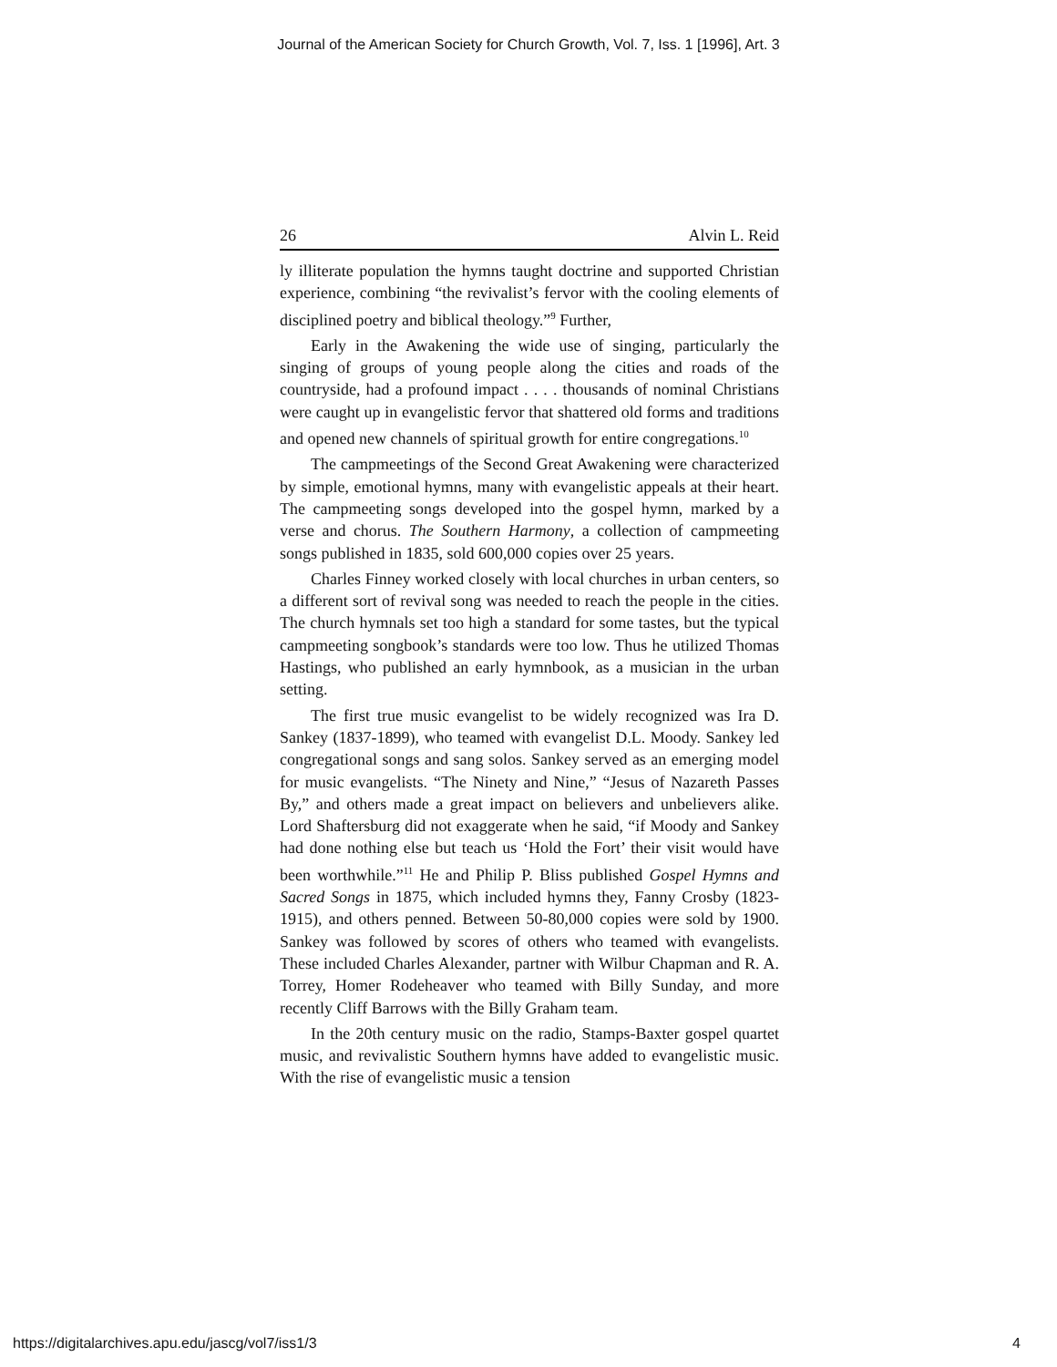Journal of the American Society for Church Growth, Vol. 7, Iss. 1 [1996], Art. 3
26 Alvin L. Reid
ly illiterate population the hymns taught doctrine and supported Christian experience, combining “the revivalist’s fervor with the cooling elements of disciplined poetry and biblical theology.”<sup>9</sup> Further,
Early in the Awakening the wide use of singing, particularly the singing of groups of young people along the cities and roads of the countryside, had a profound impact . . . . thousands of nominal Christians were caught up in evangelistic fervor that shattered old forms and traditions and opened new channels of spiritual growth for entire congregations.<sup>10</sup>
The campmeetings of the Second Great Awakening were characterized by simple, emotional hymns, many with evangelistic appeals at their heart. The campmeeting songs developed into the gospel hymn, marked by a verse and chorus. The Southern Harmony, a collection of campmeeting songs published in 1835, sold 600,000 copies over 25 years.
Charles Finney worked closely with local churches in urban centers, so a different sort of revival song was needed to reach the people in the cities. The church hymnals set too high a standard for some tastes, but the typical campmeeting songbook’s standards were too low. Thus he utilized Thomas Hastings, who published an early hymnbook, as a musician in the urban setting.
The first true music evangelist to be widely recognized was Ira D. Sankey (1837-1899), who teamed with evangelist D.L. Moody. Sankey led congregational songs and sang solos. Sankey served as an emerging model for music evangelists. “The Ninety and Nine,” “Jesus of Nazareth Passes By,” and others made a great impact on believers and unbelievers alike. Lord Shaftersburg did not exaggerate when he said, “if Moody and Sankey had done nothing else but teach us ‘Hold the Fort’ their visit would have been worthwhile.”<sup>11</sup> He and Philip P. Bliss published Gospel Hymns and Sacred Songs in 1875, which included hymns they, Fanny Crosby (1823-1915), and others penned. Between 50-80,000 copies were sold by 1900. Sankey was followed by scores of others who teamed with evangelists. These included Charles Alexander, partner with Wilbur Chapman and R. A. Torrey, Homer Rodeheaver who teamed with Billy Sunday, and more recently Cliff Barrows with the Billy Graham team.
In the 20th century music on the radio, Stamps-Baxter gospel quartet music, and revivalistic Southern hymns have added to evangelistic music. With the rise of evangelistic music a tension
https://digitalarchives.apu.edu/jascg/vol7/iss1/3 4